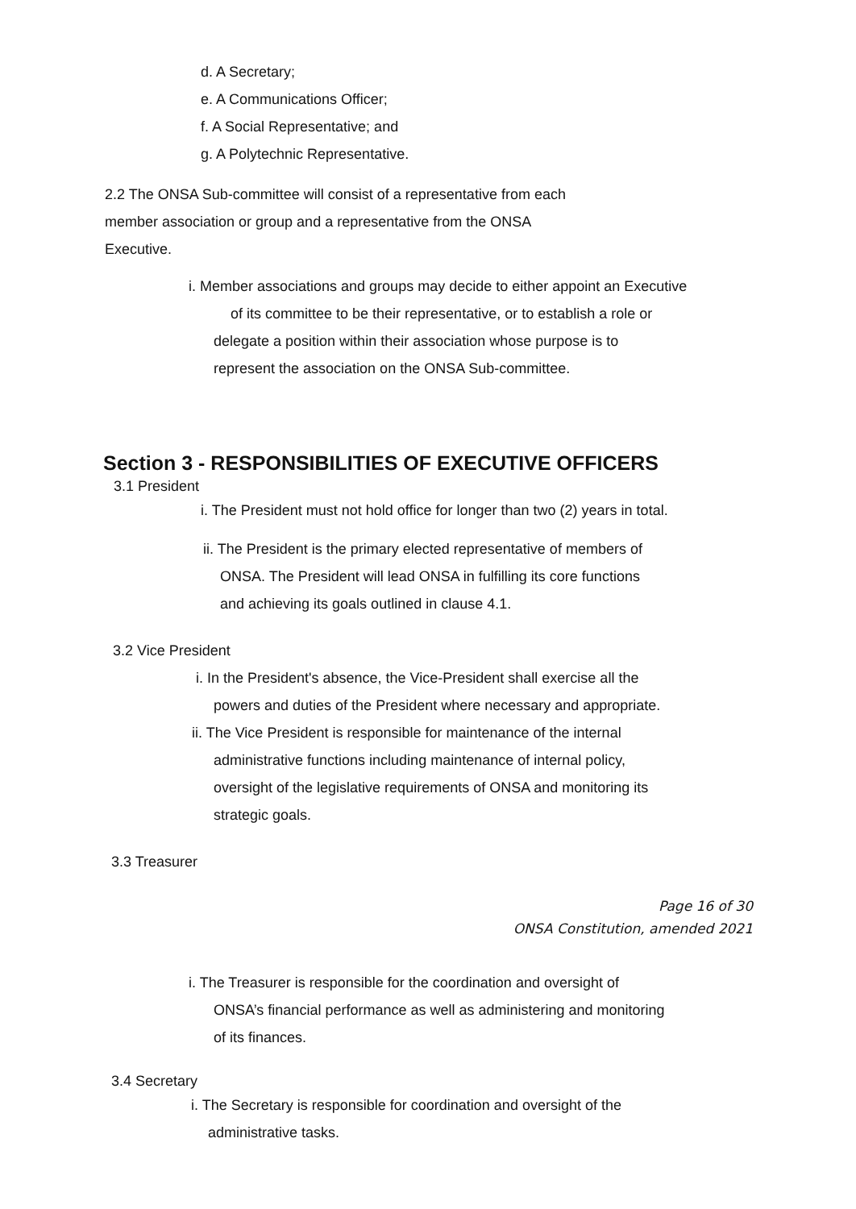d. A Secretary;
e. A Communications Officer;
f. A Social Representative; and
g. A Polytechnic Representative.
2.2 The ONSA Sub-committee will consist of a representative from each
member association or group and a representative from the ONSA
Executive.
i. Member associations and groups may decide to either appoint an Executive
of its committee to be their representative, or to establish a role or
delegate a position within their association whose purpose is to
represent the association on the ONSA Sub-committee.
Section 3 - RESPONSIBILITIES OF EXECUTIVE OFFICERS
3.1 President
i. The President must not hold office for longer than two (2) years in total.
ii. The President is the primary elected representative of members of
ONSA. The President will lead ONSA in fulfilling its core functions
and achieving its goals outlined in clause 4.1.
3.2 Vice President
i. In the President's absence, the Vice-President shall exercise all the
powers and duties of the President where necessary and appropriate.
ii. The Vice President is responsible for maintenance of the internal
administrative functions including maintenance of internal policy,
oversight of the legislative requirements of ONSA and monitoring its
strategic goals.
3.3 Treasurer
Page 16 of 30
ONSA Constitution, amended 2021
i. The Treasurer is responsible for the coordination and oversight of
ONSA’s financial performance as well as administering and monitoring
of its finances.
3.4 Secretary
i. The Secretary is responsible for coordination and oversight of the
administrative tasks.